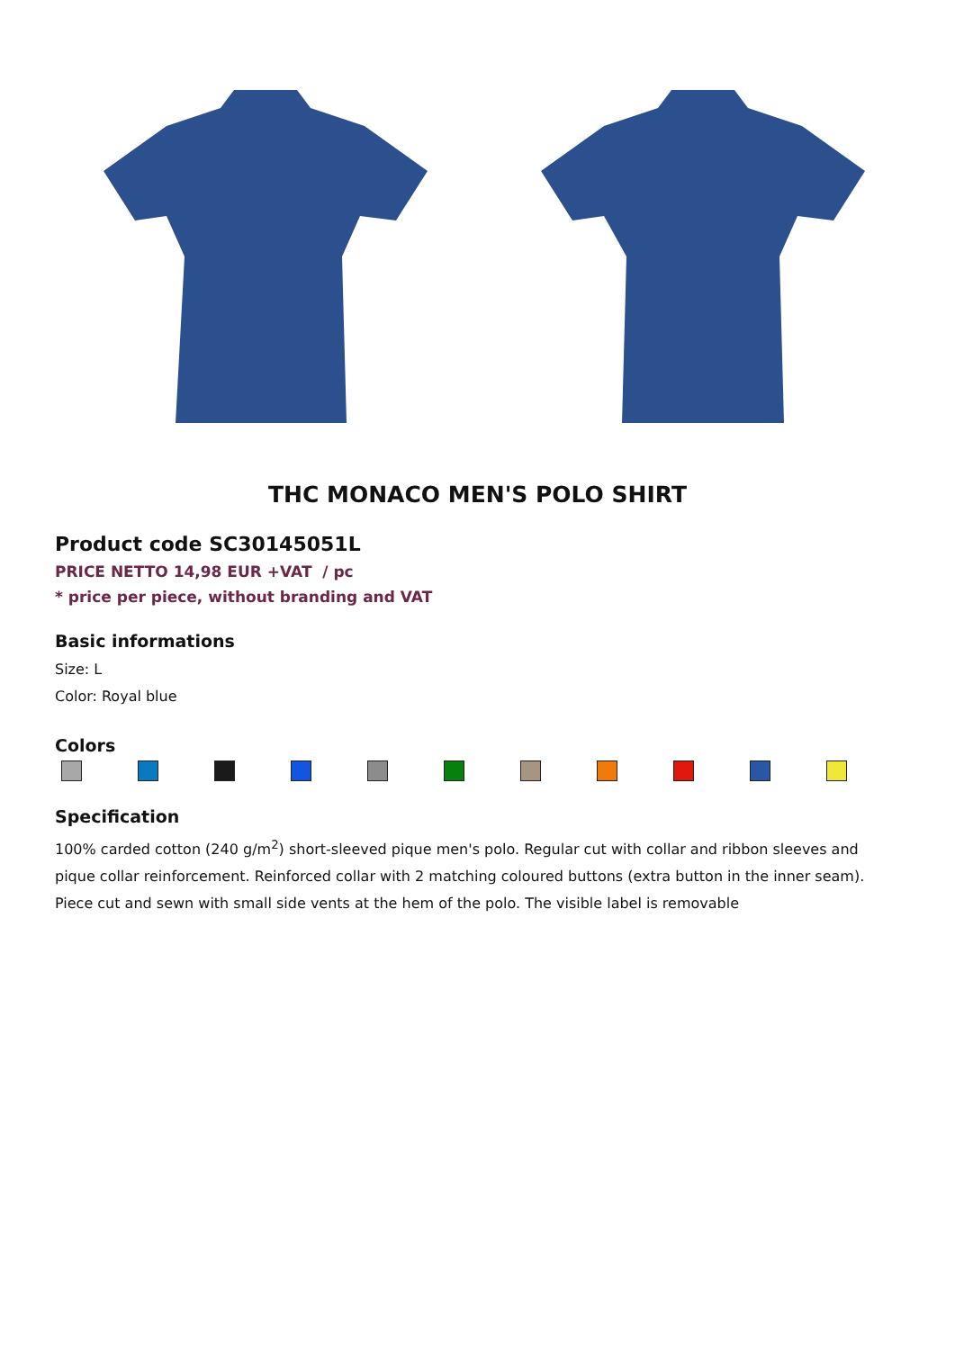THC MONACO MEN'S POLO SHIRT
Product code SC30145051L
PRICE NETTO 14,98 EUR +VAT / pc
* price per piece, without branding and VAT
Basic informations
Size: L
Color: Royal blue
Colors
Specification
100% carded cotton (240 g/m<sup>2</sup>) short-sleeved pique men's polo. Regular cut with collar and ribbon sleeves and pique collar reinforcement. Reinforced collar with 2 matching coloured buttons (extra button in the inner seam). Piece cut and sewn with small side vents at the hem of the polo. The visible label is removable